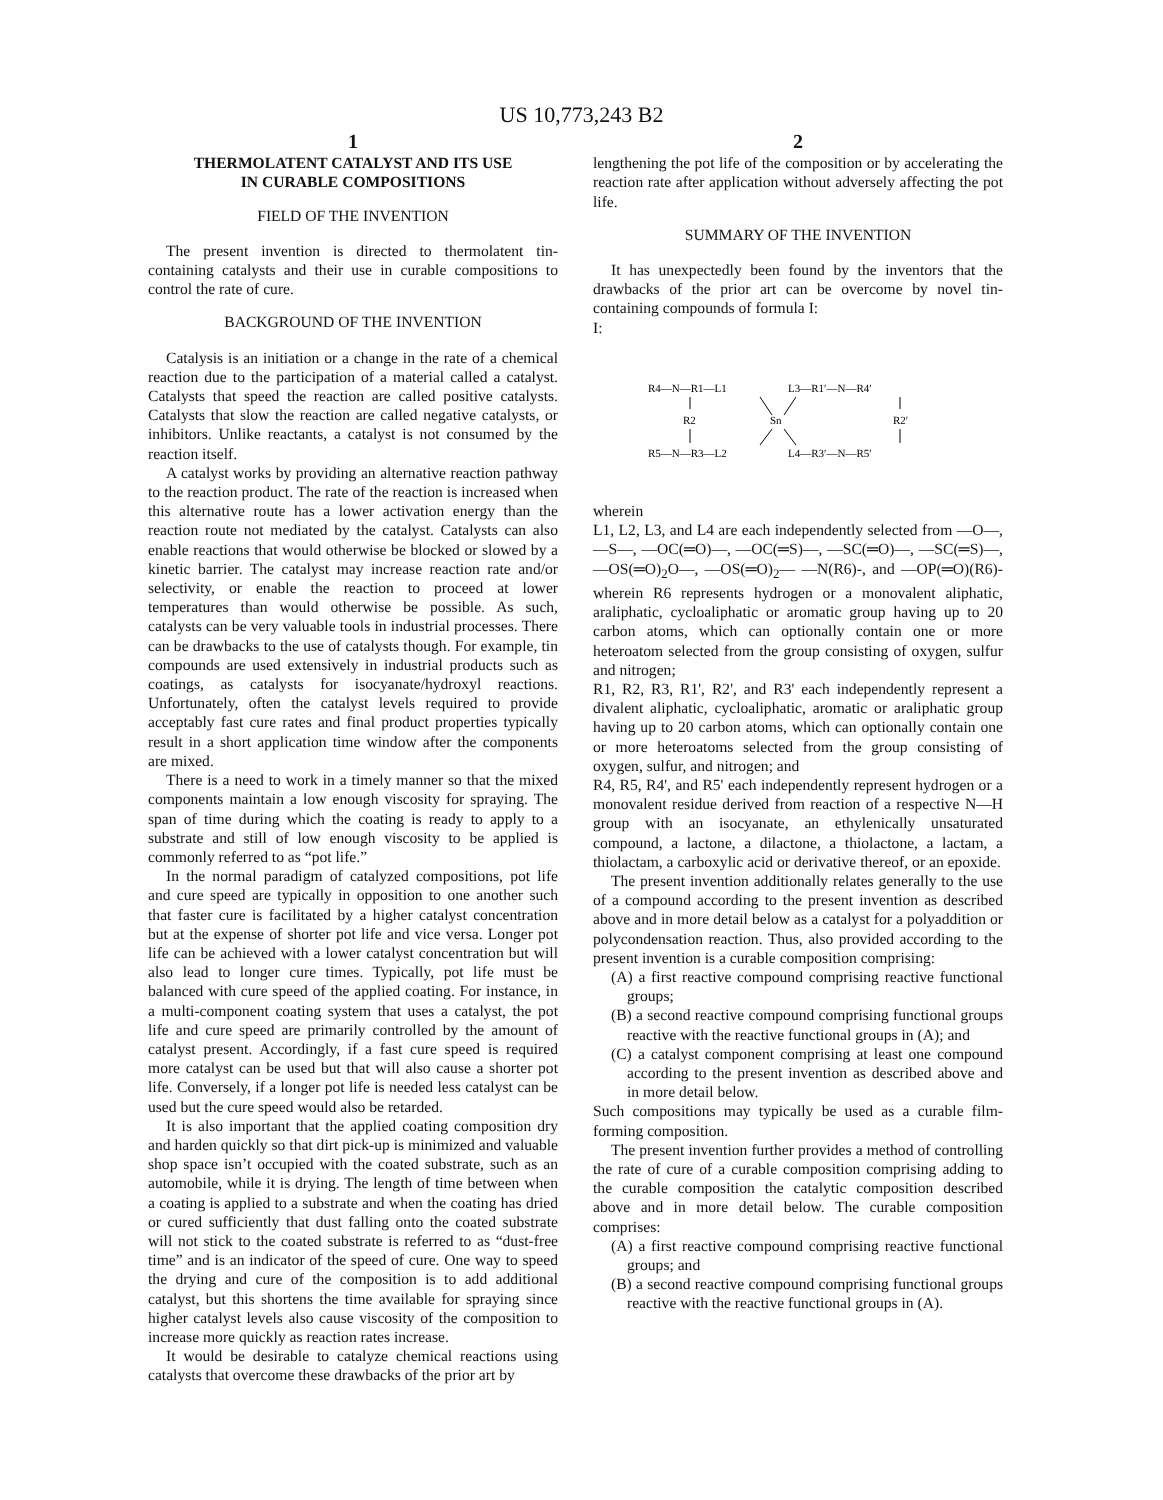US 10,773,243 B2
1
THERMOLATENT CATALYST AND ITS USE
IN CURABLE COMPOSITIONS
FIELD OF THE INVENTION
The present invention is directed to thermolatent tin-containing catalysts and their use in curable compositions to control the rate of cure.
BACKGROUND OF THE INVENTION
Catalysis is an initiation or a change in the rate of a chemical reaction due to the participation of a material called a catalyst. Catalysts that speed the reaction are called positive catalysts. Catalysts that slow the reaction are called negative catalysts, or inhibitors. Unlike reactants, a catalyst is not consumed by the reaction itself.
A catalyst works by providing an alternative reaction pathway to the reaction product. The rate of the reaction is increased when this alternative route has a lower activation energy than the reaction route not mediated by the catalyst. Catalysts can also enable reactions that would otherwise be blocked or slowed by a kinetic barrier. The catalyst may increase reaction rate and/or selectivity, or enable the reaction to proceed at lower temperatures than would otherwise be possible. As such, catalysts can be very valuable tools in industrial processes. There can be drawbacks to the use of catalysts though. For example, tin compounds are used extensively in industrial products such as coatings, as catalysts for isocyanate/hydroxyl reactions. Unfortunately, often the catalyst levels required to provide acceptably fast cure rates and final product properties typically result in a short application time window after the components are mixed.
There is a need to work in a timely manner so that the mixed components maintain a low enough viscosity for spraying. The span of time during which the coating is ready to apply to a substrate and still of low enough viscosity to be applied is commonly referred to as “pot life.”
In the normal paradigm of catalyzed compositions, pot life and cure speed are typically in opposition to one another such that faster cure is facilitated by a higher catalyst concentration but at the expense of shorter pot life and vice versa. Longer pot life can be achieved with a lower catalyst concentration but will also lead to longer cure times. Typically, pot life must be balanced with cure speed of the applied coating. For instance, in a multi-component coating system that uses a catalyst, the pot life and cure speed are primarily controlled by the amount of catalyst present. Accordingly, if a fast cure speed is required more catalyst can be used but that will also cause a shorter pot life. Conversely, if a longer pot life is needed less catalyst can be used but the cure speed would also be retarded.
It is also important that the applied coating composition dry and harden quickly so that dirt pick-up is minimized and valuable shop space isn’t occupied with the coated substrate, such as an automobile, while it is drying. The length of time between when a coating is applied to a substrate and when the coating has dried or cured sufficiently that dust falling onto the coated substrate will not stick to the coated substrate is referred to as “dust-free time” and is an indicator of the speed of cure. One way to speed the drying and cure of the composition is to add additional catalyst, but this shortens the time available for spraying since higher catalyst levels also cause viscosity of the composition to increase more quickly as reaction rates increase.
It would be desirable to catalyze chemical reactions using catalysts that overcome these drawbacks of the prior art by
2
lengthening the pot life of the composition or by accelerating the reaction rate after application without adversely affecting the pot life.
SUMMARY OF THE INVENTION
It has unexpectedly been found by the inventors that the drawbacks of the prior art can be overcome by novel tin-containing compounds of formula I:
I:
R4—N—R1—L1
L3—R1′—N—R4′
R2
Sn
R2′
R5—N—R3—L2
L4—R3′—N—R5′
wherein
L1, L2, L3, and L4 are each independently selected from —O—, —S—, —OC(═O)—, —OC(═S)—, —SC(═O)—, —SC(═S)—, —OS(═O)<sub>2</sub>O—, —OS(═O)<sub>2</sub>— —N(R6)-, and —OP(═O)(R6)- wherein R6 represents hydrogen or a monovalent aliphatic, araliphatic, cycloaliphatic or aromatic group having up to 20 carbon atoms, which can optionally contain one or more heteroatom selected from the group consisting of oxygen, sulfur and nitrogen;
R1, R2, R3, R1', R2', and R3' each independently represent a divalent aliphatic, cycloaliphatic, aromatic or araliphatic group having up to 20 carbon atoms, which can optionally contain one or more heteroatoms selected from the group consisting of oxygen, sulfur, and nitrogen; and
R4, R5, R4', and R5' each independently represent hydrogen or a monovalent residue derived from reaction of a respective N—H group with an isocyanate, an ethylenically unsaturated compound, a lactone, a dilactone, a thiolactone, a lactam, a thiolactam, a carboxylic acid or derivative thereof, or an epoxide.
The present invention additionally relates generally to the use of a compound according to the present invention as described above and in more detail below as a catalyst for a polyaddition or polycondensation reaction. Thus, also provided according to the present invention is a curable composition comprising:
(A) a first reactive compound comprising reactive functional groups;
(B) a second reactive compound comprising functional groups reactive with the reactive functional groups in (A); and
(C) a catalyst component comprising at least one compound according to the present invention as described above and in more detail below.
Such compositions may typically be used as a curable film-forming composition.
The present invention further provides a method of controlling the rate of cure of a curable composition comprising adding to the curable composition the catalytic composition described above and in more detail below. The curable composition comprises:
(A) a first reactive compound comprising reactive functional groups; and
(B) a second reactive compound comprising functional groups reactive with the reactive functional groups in (A).